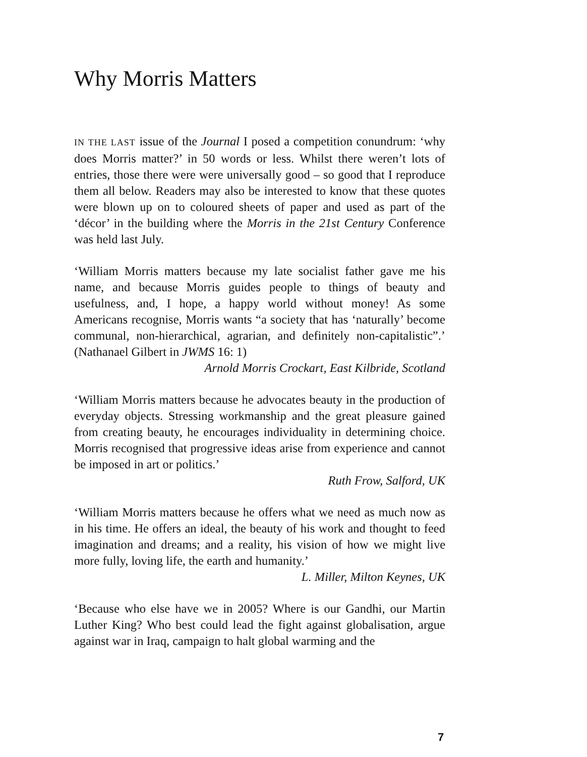Why Morris Matters
IN THE LAST issue of the Journal I posed a competition conundrum: ‘why does Morris matter?’ in 50 words or less. Whilst there weren’t lots of entries, those there were were universally good – so good that I reproduce them all below. Readers may also be interested to know that these quotes were blown up on to coloured sheets of paper and used as part of the ‘décor’ in the building where the Morris in the 21st Century Conference was held last July.
‘William Morris matters because my late socialist father gave me his name, and because Morris guides people to things of beauty and usefulness, and, I hope, a happy world without money! As some Americans recognise, Morris wants “a society that has ‘naturally’ become communal, non-hierarchical, agrarian, and definitely non-capitalistic”.’ (Nathanael Gilbert in JWMS 16: 1)
Arnold Morris Crockart, East Kilbride, Scotland
‘William Morris matters because he advocates beauty in the production of everyday objects. Stressing workmanship and the great pleasure gained from creating beauty, he encourages individuality in determining choice. Morris recognised that progressive ideas arise from experience and cannot be imposed in art or politics.’
Ruth Frow, Salford, UK
‘William Morris matters because he offers what we need as much now as in his time. He offers an ideal, the beauty of his work and thought to feed imagination and dreams; and a reality, his vision of how we might live more fully, loving life, the earth and humanity.’
L. Miller, Milton Keynes, UK
‘Because who else have we in 2005? Where is our Gandhi, our Martin Luther King? Who best could lead the fight against globalisation, argue against war in Iraq, campaign to halt global warming and the
7